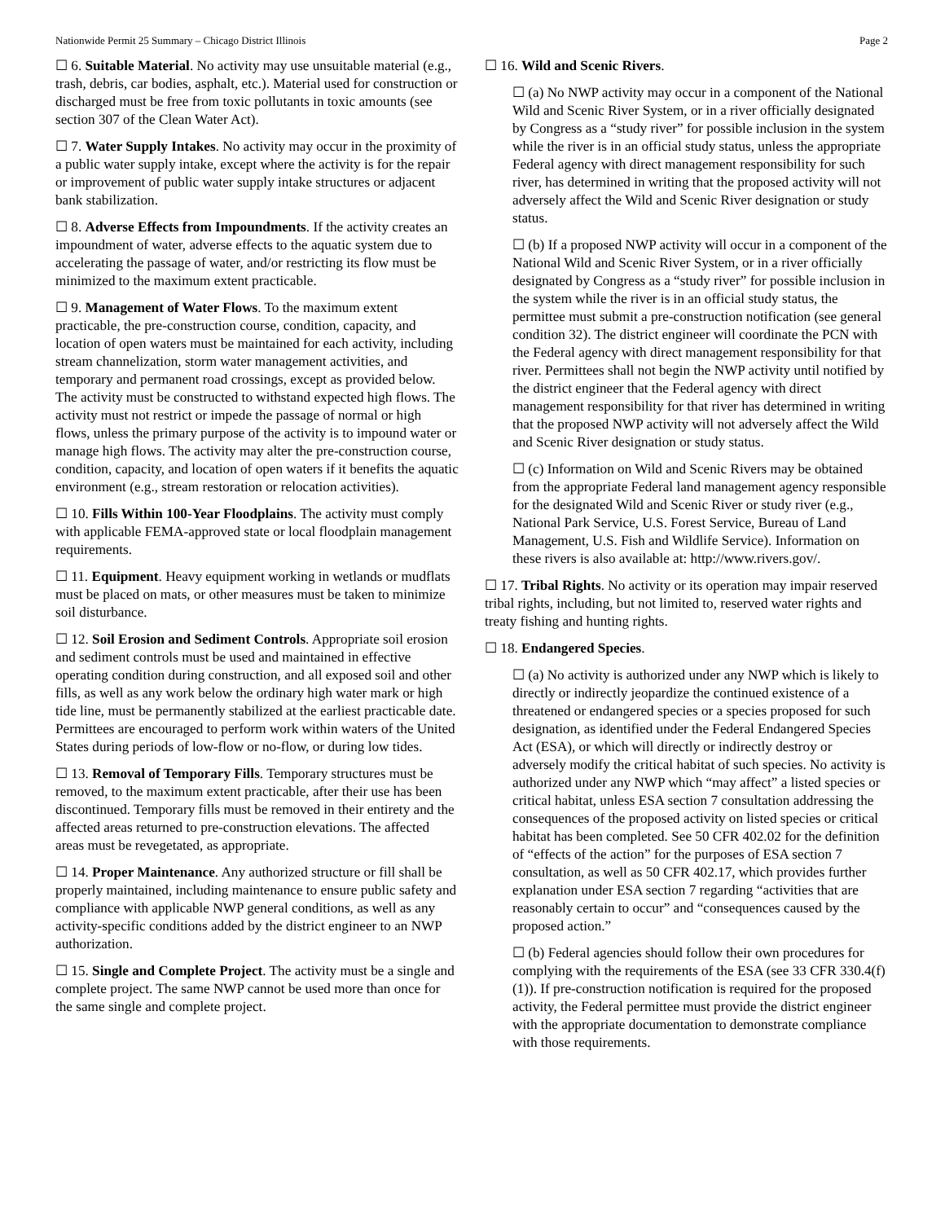Nationwide Permit 25 Summary – Chicago District Illinois Page 2
☐ 6. Suitable Material. No activity may use unsuitable material (e.g., trash, debris, car bodies, asphalt, etc.). Material used for construction or discharged must be free from toxic pollutants in toxic amounts (see section 307 of the Clean Water Act).
☐ 7. Water Supply Intakes. No activity may occur in the proximity of a public water supply intake, except where the activity is for the repair or improvement of public water supply intake structures or adjacent bank stabilization.
☐ 8. Adverse Effects from Impoundments. If the activity creates an impoundment of water, adverse effects to the aquatic system due to accelerating the passage of water, and/or restricting its flow must be minimized to the maximum extent practicable.
☐ 9. Management of Water Flows. To the maximum extent practicable, the pre-construction course, condition, capacity, and location of open waters must be maintained for each activity, including stream channelization, storm water management activities, and temporary and permanent road crossings, except as provided below. The activity must be constructed to withstand expected high flows. The activity must not restrict or impede the passage of normal or high flows, unless the primary purpose of the activity is to impound water or manage high flows. The activity may alter the pre-construction course, condition, capacity, and location of open waters if it benefits the aquatic environment (e.g., stream restoration or relocation activities).
☐ 10. Fills Within 100-Year Floodplains. The activity must comply with applicable FEMA-approved state or local floodplain management requirements.
☐ 11. Equipment. Heavy equipment working in wetlands or mudflats must be placed on mats, or other measures must be taken to minimize soil disturbance.
☐ 12. Soil Erosion and Sediment Controls. Appropriate soil erosion and sediment controls must be used and maintained in effective operating condition during construction, and all exposed soil and other fills, as well as any work below the ordinary high water mark or high tide line, must be permanently stabilized at the earliest practicable date. Permittees are encouraged to perform work within waters of the United States during periods of low-flow or no-flow, or during low tides.
☐ 13. Removal of Temporary Fills. Temporary structures must be removed, to the maximum extent practicable, after their use has been discontinued. Temporary fills must be removed in their entirety and the affected areas returned to pre-construction elevations. The affected areas must be revegetated, as appropriate.
☐ 14. Proper Maintenance. Any authorized structure or fill shall be properly maintained, including maintenance to ensure public safety and compliance with applicable NWP general conditions, as well as any activity-specific conditions added by the district engineer to an NWP authorization.
☐ 15. Single and Complete Project. The activity must be a single and complete project. The same NWP cannot be used more than once for the same single and complete project.
☐ 16. Wild and Scenic Rivers.
☐ (a) No NWP activity may occur in a component of the National Wild and Scenic River System, or in a river officially designated by Congress as a “study river” for possible inclusion in the system while the river is in an official study status, unless the appropriate Federal agency with direct management responsibility for such river, has determined in writing that the proposed activity will not adversely affect the Wild and Scenic River designation or study status.
☐ (b) If a proposed NWP activity will occur in a component of the National Wild and Scenic River System, or in a river officially designated by Congress as a “study river” for possible inclusion in the system while the river is in an official study status, the permittee must submit a pre-construction notification (see general condition 32). The district engineer will coordinate the PCN with the Federal agency with direct management responsibility for that river. Permittees shall not begin the NWP activity until notified by the district engineer that the Federal agency with direct management responsibility for that river has determined in writing that the proposed NWP activity will not adversely affect the Wild and Scenic River designation or study status.
☐ (c) Information on Wild and Scenic Rivers may be obtained from the appropriate Federal land management agency responsible for the designated Wild and Scenic River or study river (e.g., National Park Service, U.S. Forest Service, Bureau of Land Management, U.S. Fish and Wildlife Service). Information on these rivers is also available at: http://www.rivers.gov/.
☐ 17. Tribal Rights. No activity or its operation may impair reserved tribal rights, including, but not limited to, reserved water rights and treaty fishing and hunting rights.
☐ 18. Endangered Species.
☐ (a) No activity is authorized under any NWP which is likely to directly or indirectly jeopardize the continued existence of a threatened or endangered species or a species proposed for such designation, as identified under the Federal Endangered Species Act (ESA), or which will directly or indirectly destroy or adversely modify the critical habitat of such species. No activity is authorized under any NWP which “may affect” a listed species or critical habitat, unless ESA section 7 consultation addressing the consequences of the proposed activity on listed species or critical habitat has been completed. See 50 CFR 402.02 for the definition of “effects of the action” for the purposes of ESA section 7 consultation, as well as 50 CFR 402.17, which provides further explanation under ESA section 7 regarding “activities that are reasonably certain to occur” and “consequences caused by the proposed action.”
☐ (b) Federal agencies should follow their own procedures for complying with the requirements of the ESA (see 33 CFR 330.4(f)(1)). If pre-construction notification is required for the proposed activity, the Federal permittee must provide the district engineer with the appropriate documentation to demonstrate compliance with those requirements.